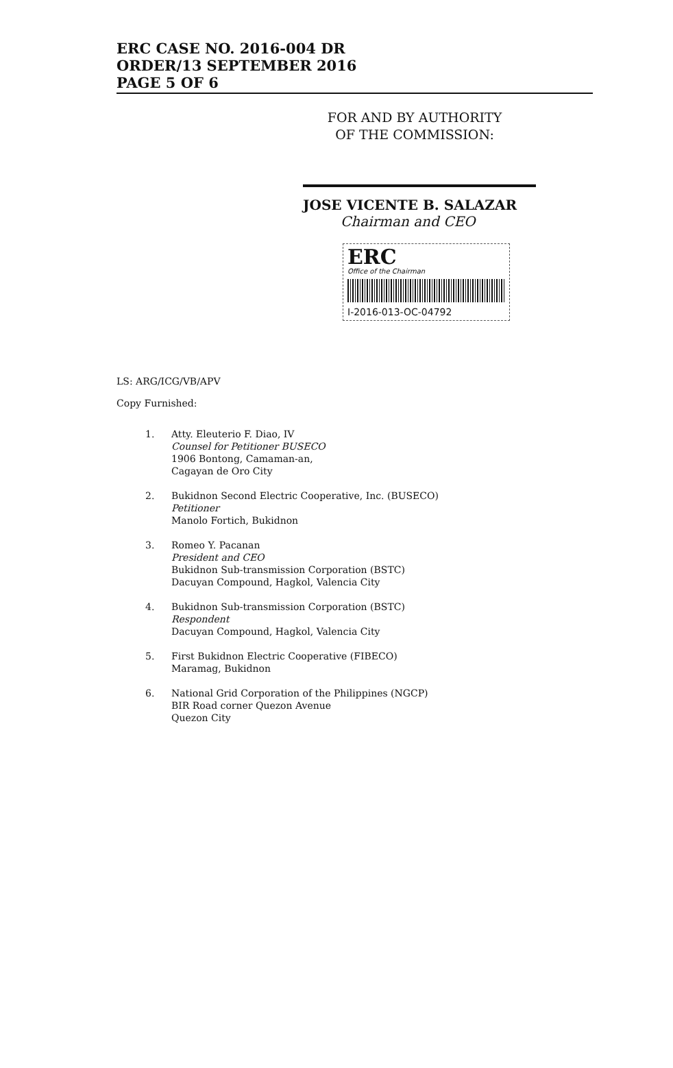ERC CASE NO. 2016-004 DR
ORDER/13 SEPTEMBER 2016
PAGE 5 OF 6
FOR AND BY AUTHORITY
OF THE COMMISSION:
JOSE VICENTE B. SALAZAR
Chairman and CEO
ERC
Office of the Chairman
I-2016-013-OC-04792
LS: ARG/ICG/VB/APV
Copy Furnished:
1. Atty. Eleuterio F. Diao, IV
Counsel for Petitioner BUSECO
1906 Bontong, Camaman-an,
Cagayan de Oro City
2. Bukidnon Second Electric Cooperative, Inc. (BUSECO)
Petitioner
Manolo Fortich, Bukidnon
3. Romeo Y. Pacanan
President and CEO
Bukidnon Sub-transmission Corporation (BSTC)
Dacuyan Compound, Hagkol, Valencia City
4. Bukidnon Sub-transmission Corporation (BSTC)
Respondent
Dacuyan Compound, Hagkol, Valencia City
5. First Bukidnon Electric Cooperative (FIBECO)
Maramag, Bukidnon
6. National Grid Corporation of the Philippines (NGCP)
BIR Road corner Quezon Avenue
Quezon City